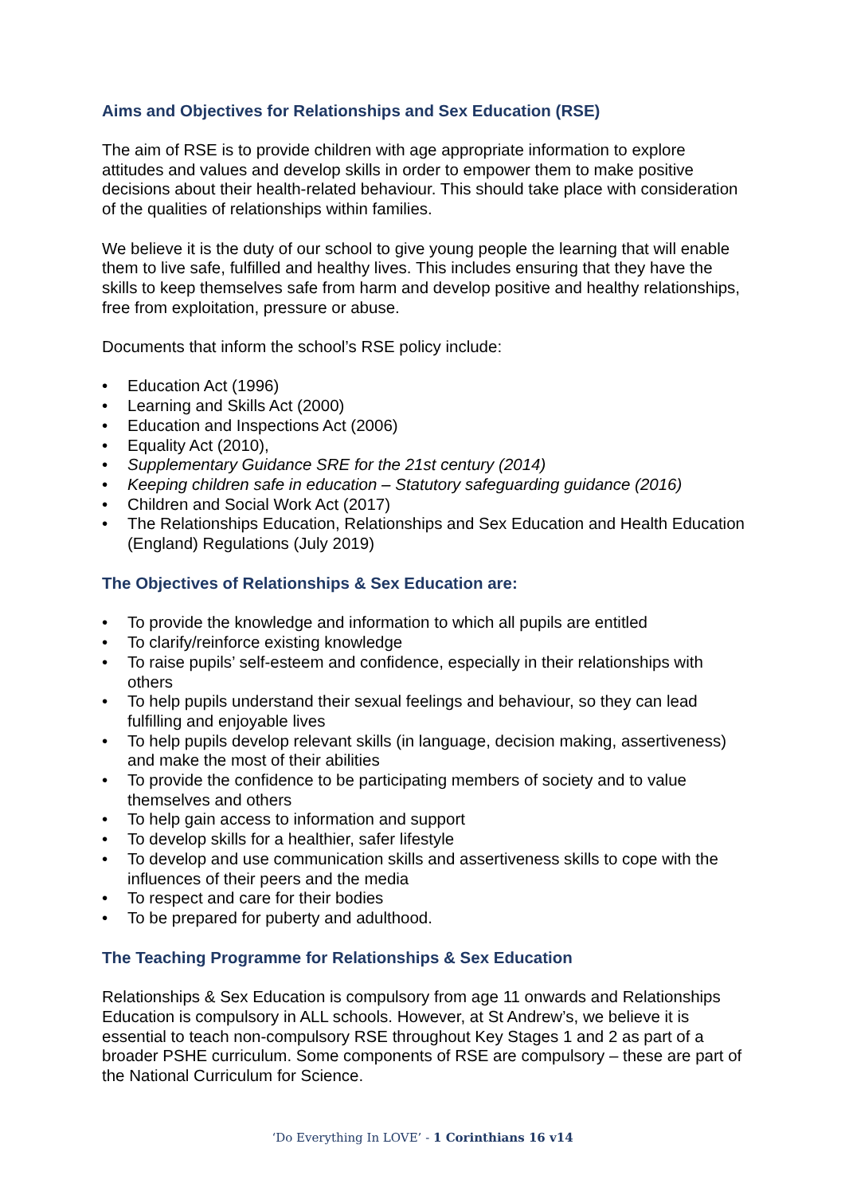Aims and Objectives for Relationships and Sex Education (RSE)
The aim of RSE is to provide children with age appropriate information to explore attitudes and values and develop skills in order to empower them to make positive decisions about their health-related behaviour. This should take place with consideration of the qualities of relationships within families.
We believe it is the duty of our school to give young people the learning that will enable them to live safe, fulfilled and healthy lives. This includes ensuring that they have the skills to keep themselves safe from harm and develop positive and healthy relationships, free from exploitation, pressure or abuse.
Documents that inform the school’s RSE policy include:
• Education Act (1996)
• Learning and Skills Act (2000)
• Education and Inspections Act (2006)
• Equality Act (2010),
• Supplementary Guidance SRE for the 21st century (2014)
• Keeping children safe in education – Statutory safeguarding guidance (2016)
• Children and Social Work Act (2017)
• The Relationships Education, Relationships and Sex Education and Health Education (England) Regulations (July 2019)
The Objectives of Relationships & Sex Education are:
• To provide the knowledge and information to which all pupils are entitled
• To clarify/reinforce existing knowledge
• To raise pupils’ self-esteem and confidence, especially in their relationships with others
• To help pupils understand their sexual feelings and behaviour, so they can lead fulfilling and enjoyable lives
• To help pupils develop relevant skills (in language, decision making, assertiveness) and make the most of their abilities
• To provide the confidence to be participating members of society and to value themselves and others
• To help gain access to information and support
• To develop skills for a healthier, safer lifestyle
• To develop and use communication skills and assertiveness skills to cope with the influences of their peers and the media
• To respect and care for their bodies
• To be prepared for puberty and adulthood.
The Teaching Programme for Relationships & Sex Education
Relationships & Sex Education is compulsory from age 11 onwards and Relationships Education is compulsory in ALL schools. However, at St Andrew’s, we believe it is essential to teach non-compulsory RSE throughout Key Stages 1 and 2 as part of a broader PSHE curriculum. Some components of RSE are compulsory – these are part of the National Curriculum for Science.
‘Do Everything In LOVE’ - 1 Corinthians 16 v14